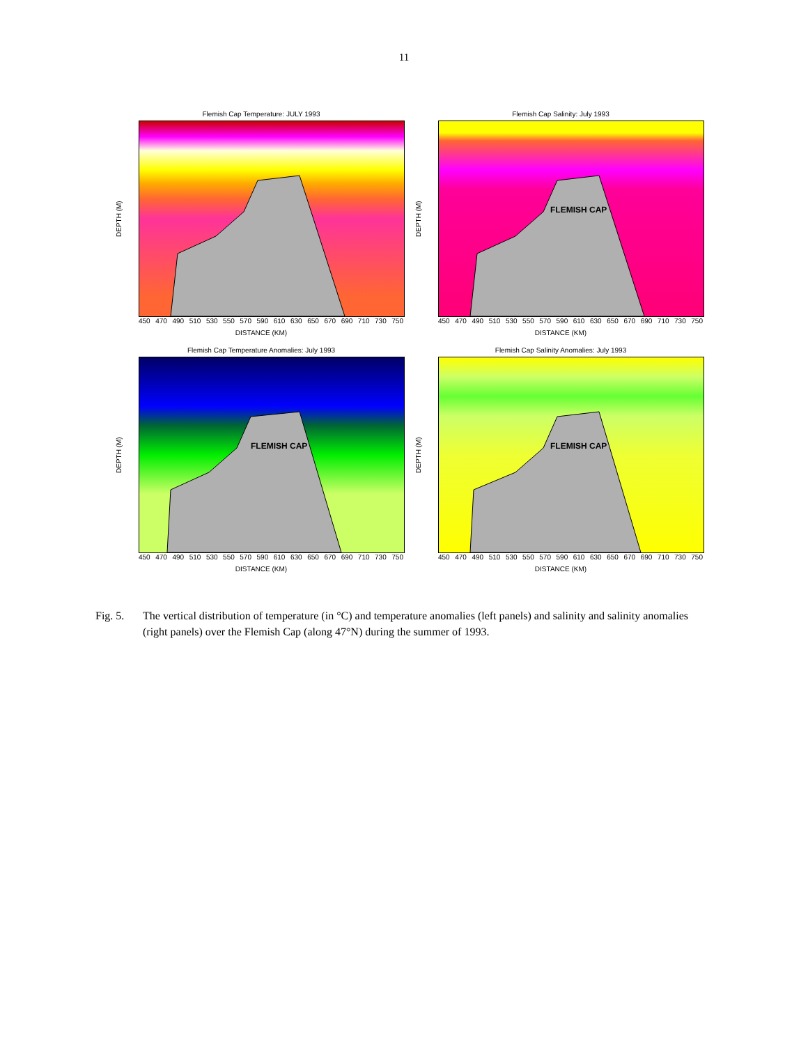11
Flemish Cap Temperature: JULY 1993
DEPTH (M)
450 470 490 510 530 550 570 590 610 630 650 670 690 710 730 750
DISTANCE (KM)
Flemish Cap Salinity: July 1993
DEPTH (M)
FLEMISH CAP
450 470 490 510 530 550 570 590 610 630 650 670 690 710 730 750
DISTANCE (KM)
Flemish Cap Temperature Anomalies: July 1993
DEPTH (M)
FLEMISH CAP
450 470 490 510 530 550 570 590 610 630 650 670 690 710 730 750
DISTANCE (KM)
Flemish Cap Salinity Anomalies: July 1993
DEPTH (M)
FLEMISH CAP
450 470 490 510 530 550 570 590 610 630 650 670 690 710 730 750
DISTANCE (KM)
Fig. 5. The vertical distribution of temperature (in °C) and temperature anomalies (left panels) and salinity and salinity anomalies (right panels) over the Flemish Cap (along 47°N) during the summer of 1993.